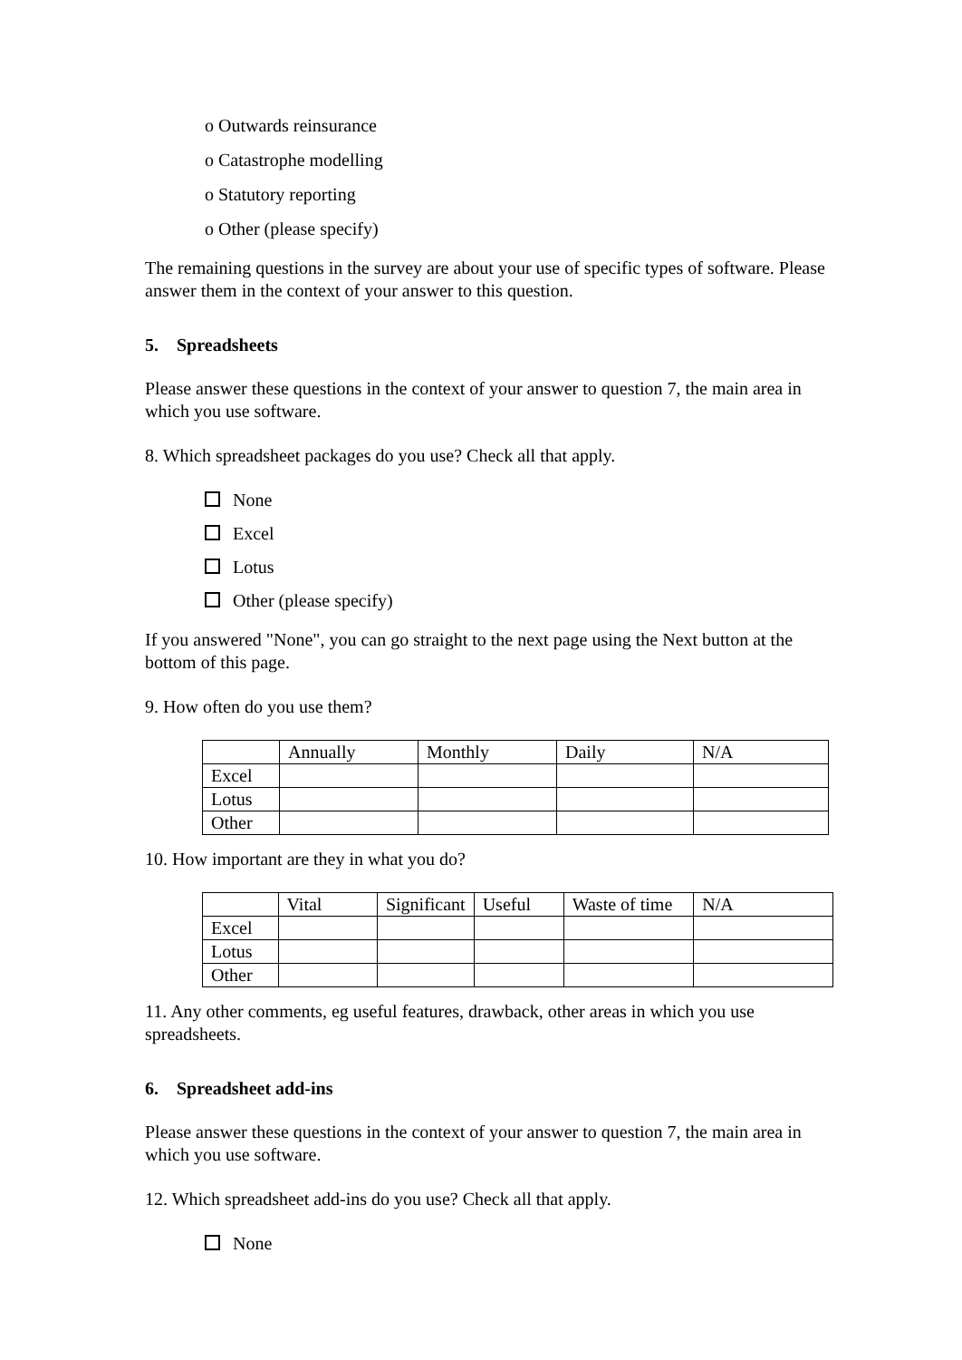o Outwards reinsurance
o Catastrophe modelling
o Statutory reporting
o Other (please specify)
The remaining questions in the survey are about your use of specific types of software. Please answer them in the context of your answer to this question.
5. Spreadsheets
Please answer these questions in the context of your answer to question 7, the main area in which you use software.
8. Which spreadsheet packages do you use? Check all that apply.
None
Excel
Lotus
Other (please specify)
If you answered "None", you can go straight to the next page using the Next button at the bottom of this page.
9. How often do you use them?
| | Annually | Monthly | Daily | N/A |
| Excel | | | | |
| Lotus | | | | |
| Other | | | | |
10. How important are they in what you do?
| | Vital | Significant | Useful | Waste of time | N/A |
| Excel | | | | | |
| Lotus | | | | | |
| Other | | | | | |
11. Any other comments, eg useful features, drawback, other areas in which you use spreadsheets.
6. Spreadsheet add-ins
Please answer these questions in the context of your answer to question 7, the main area in which you use software.
12. Which spreadsheet add-ins do you use? Check all that apply.
None